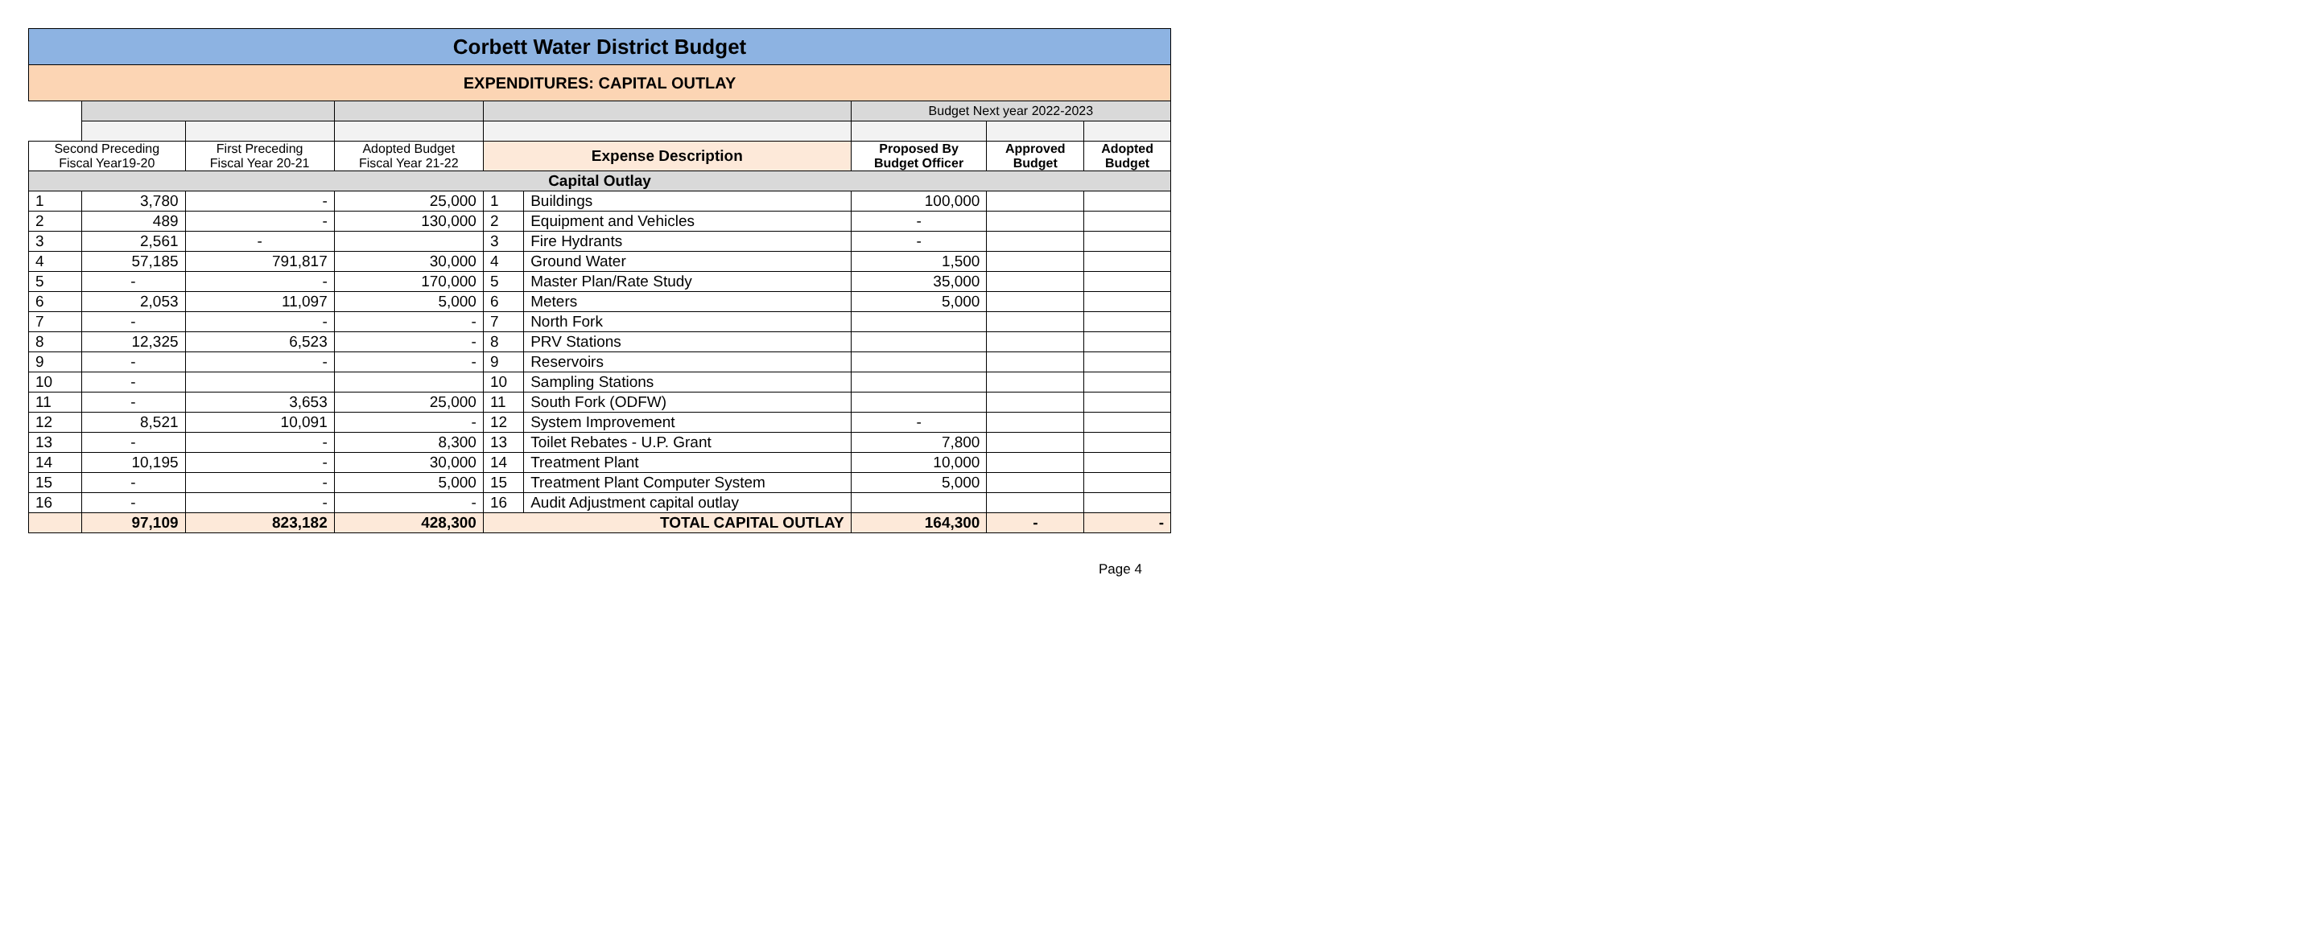| Corbett Water District Budget | | | | | | | | |
| EXPENDITURES: CAPITAL OUTLAY | | | | | | | | |
| | | | | | | Budget Next year 2022-2023 | | |
| Second Preceding Fiscal Year19-20 | | First Preceding Fiscal Year 20-21 | Adopted Budget Fiscal Year 21-22 | Expense Description | | Proposed By Budget Officer | Approved Budget | Adopted Budget |
| Capital Outlay | | | | | | | | |
| 1 | 3,780 | - | 25,000 | 1 | Buildings | 100,000 | | |
| 2 | 489 | - | 130,000 | 2 | Equipment and Vehicles | - | | |
| 3 | 2,561 | - | | 3 | Fire Hydrants | - | | |
| 4 | 57,185 | 791,817 | 30,000 | 4 | Ground Water | 1,500 | | |
| 5 | - | - | 170,000 | 5 | Master Plan/Rate Study | 35,000 | | |
| 6 | 2,053 | 11,097 | 5,000 | 6 | Meters | 5,000 | | |
| 7 | - | - | - | 7 | North Fork | | | |
| 8 | 12,325 | 6,523 | - | 8 | PRV Stations | | | |
| 9 | - | - | - | 9 | Reservoirs | | | |
| 10 | - | | | 10 | Sampling Stations | | | |
| 11 | - | 3,653 | 25,000 | 11 | South Fork (ODFW) | | | |
| 12 | 8,521 | 10,091 | - | 12 | System Improvement | - | | |
| 13 | - | - | 8,300 | 13 | Toilet Rebates - U.P. Grant | 7,800 | | |
| 14 | 10,195 | - | 30,000 | 14 | Treatment Plant | 10,000 | | |
| 15 | - | - | 5,000 | 15 | Treatment Plant Computer System | 5,000 | | |
| 16 | - | - | - | 16 | Audit Adjustment capital outlay | | | |
| | 97,109 | 823,182 | 428,300 | TOTAL CAPITAL OUTLAY | | 164,300 | - | - |
Page 4